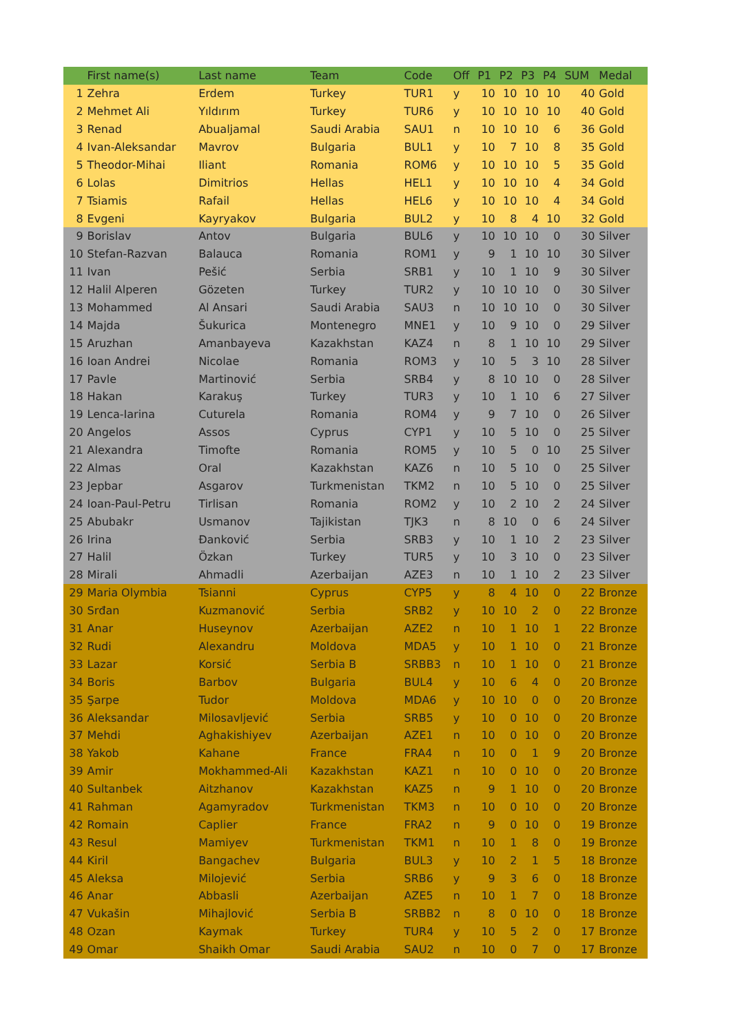| | First name(s) | Last name | Team | Code | Off | P1 | P2 | P3 | P4 | SUM | Medal |
| --- | --- | --- | --- | --- | --- | --- | --- | --- | --- | --- | --- |
| 1 | Zehra | Erdem | Turkey | TUR1 | y | 10 | 10 | 10 | 10 | 40 | Gold |
| 2 | Mehmet Ali | Yıldırım | Turkey | TUR6 | y | 10 | 10 | 10 | 10 | 40 | Gold |
| 3 | Renad | Abualjamal | Saudi Arabia | SAU1 | n | 10 | 10 | 10 | 6 | 36 | Gold |
| 4 | Ivan-Aleksandar | Mavrov | Bulgaria | BUL1 | y | 10 | 7 | 10 | 8 | 35 | Gold |
| 5 | Theodor-Mihai | Iliant | Romania | ROM6 | y | 10 | 10 | 10 | 5 | 35 | Gold |
| 6 | Lolas | Dimitrios | Hellas | HEL1 | y | 10 | 10 | 10 | 4 | 34 | Gold |
| 7 | Tsiamis | Rafail | Hellas | HEL6 | y | 10 | 10 | 10 | 4 | 34 | Gold |
| 8 | Evgeni | Kayryakov | Bulgaria | BUL2 | y | 10 | 8 | 4 | 10 | 32 | Gold |
| 9 | Borislav | Antov | Bulgaria | BUL6 | y | 10 | 10 | 10 | 0 | 30 | Silver |
| 10 | Stefan-Razvan | Balauca | Romania | ROM1 | y | 9 | 1 | 10 | 10 | 30 | Silver |
| 11 | Ivan | Pešić | Serbia | SRB1 | y | 10 | 1 | 10 | 9 | 30 | Silver |
| 12 | Halil Alperen | Gözeten | Turkey | TUR2 | y | 10 | 10 | 10 | 0 | 30 | Silver |
| 13 | Mohammed | Al Ansari | Saudi Arabia | SAU3 | n | 10 | 10 | 10 | 0 | 30 | Silver |
| 14 | Majda | Šukurica | Montenegro | MNE1 | y | 10 | 9 | 10 | 0 | 29 | Silver |
| 15 | Aruzhan | Amanbayeva | Kazakhstan | KAZ4 | n | 8 | 1 | 10 | 10 | 29 | Silver |
| 16 | Ioan Andrei | Nicolae | Romania | ROM3 | y | 10 | 5 | 3 | 10 | 28 | Silver |
| 17 | Pavle | Martinović | Serbia | SRB4 | y | 8 | 10 | 10 | 0 | 28 | Silver |
| 18 | Hakan | Karakuş | Turkey | TUR3 | y | 10 | 1 | 10 | 6 | 27 | Silver |
| 19 | Lenca-Iarina | Cuturela | Romania | ROM4 | y | 9 | 7 | 10 | 0 | 26 | Silver |
| 20 | Angelos | Assos | Cyprus | CYP1 | y | 10 | 5 | 10 | 0 | 25 | Silver |
| 21 | Alexandra | Timofte | Romania | ROM5 | y | 10 | 5 | 0 | 10 | 25 | Silver |
| 22 | Almas | Oral | Kazakhstan | KAZ6 | n | 10 | 5 | 10 | 0 | 25 | Silver |
| 23 | Jepbar | Asgarov | Turkmenistan | TKM2 | n | 10 | 5 | 10 | 0 | 25 | Silver |
| 24 | Ioan-Paul-Petru | Tirlisan | Romania | ROM2 | y | 10 | 2 | 10 | 2 | 24 | Silver |
| 25 | Abubakr | Usmanov | Tajikistan | TJK3 | n | 8 | 10 | 0 | 6 | 24 | Silver |
| 26 | Irina | Đanković | Serbia | SRB3 | y | 10 | 1 | 10 | 2 | 23 | Silver |
| 27 | Halil | Özkan | Turkey | TUR5 | y | 10 | 3 | 10 | 0 | 23 | Silver |
| 28 | Mirali | Ahmadli | Azerbaijan | AZE3 | n | 10 | 1 | 10 | 2 | 23 | Silver |
| 29 | Maria Olymbia | Tsianni | Cyprus | CYP5 | y | 8 | 4 | 10 | 0 | 22 | Bronze |
| 30 | Srđan | Kuzmanović | Serbia | SRB2 | y | 10 | 10 | 2 | 0 | 22 | Bronze |
| 31 | Anar | Huseynov | Azerbaijan | AZE2 | n | 10 | 1 | 10 | 1 | 22 | Bronze |
| 32 | Rudi | Alexandru | Moldova | MDA5 | y | 10 | 1 | 10 | 0 | 21 | Bronze |
| 33 | Lazar | Korsić | Serbia B | SRBB3 | n | 10 | 1 | 10 | 0 | 21 | Bronze |
| 34 | Boris | Barbov | Bulgaria | BUL4 | y | 10 | 6 | 4 | 0 | 20 | Bronze |
| 35 | Şarpe | Tudor | Moldova | MDA6 | y | 10 | 10 | 0 | 0 | 20 | Bronze |
| 36 | Aleksandar | Milosavljević | Serbia | SRB5 | y | 10 | 0 | 10 | 0 | 20 | Bronze |
| 37 | Mehdi | Aghakishiyev | Azerbaijan | AZE1 | n | 10 | 0 | 10 | 0 | 20 | Bronze |
| 38 | Yakob | Kahane | France | FRA4 | n | 10 | 0 | 1 | 9 | 20 | Bronze |
| 39 | Amir | Mokhammed-Ali | Kazakhstan | KAZ1 | n | 10 | 0 | 10 | 0 | 20 | Bronze |
| 40 | Sultanbek | Aitzhanov | Kazakhstan | KAZ5 | n | 9 | 1 | 10 | 0 | 20 | Bronze |
| 41 | Rahman | Agamyradov | Turkmenistan | TKM3 | n | 10 | 0 | 10 | 0 | 20 | Bronze |
| 42 | Romain | Caplier | France | FRA2 | n | 9 | 0 | 10 | 0 | 19 | Bronze |
| 43 | Resul | Mamiyev | Turkmenistan | TKM1 | n | 10 | 1 | 8 | 0 | 19 | Bronze |
| 44 | Kiril | Bangachev | Bulgaria | BUL3 | y | 10 | 2 | 1 | 5 | 18 | Bronze |
| 45 | Aleksa | Milojević | Serbia | SRB6 | y | 9 | 3 | 6 | 0 | 18 | Bronze |
| 46 | Anar | Abbasli | Azerbaijan | AZE5 | n | 10 | 1 | 7 | 0 | 18 | Bronze |
| 47 | Vukašin | Mihajlović | Serbia B | SRBB2 | n | 8 | 0 | 10 | 0 | 18 | Bronze |
| 48 | Ozan | Kaymak | Turkey | TUR4 | y | 10 | 5 | 2 | 0 | 17 | Bronze |
| 49 | Omar | Shaikh Omar | Saudi Arabia | SAU2 | n | 10 | 0 | 7 | 0 | 17 | Bronze |